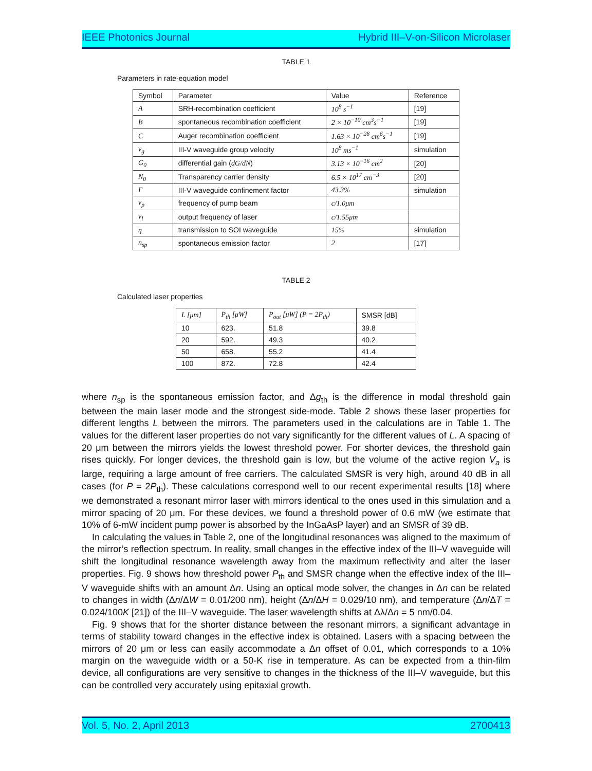IEEE Photonics Journal Hybrid III–V-on-Silicon Microlaser
TABLE 1
Parameters in rate-equation model
| Symbol | Parameter | Value | Reference |
| --- | --- | --- | --- |
| A | SRH-recombination coefficient | 10<sup>8</sup> s<sup>−1</sup> | [19] |
| B | spontaneous recombination coefficient | 2 × 10<sup>−10</sup> cm<sup>3</sup>s<sup>−1</sup> | [19] |
| C | Auger recombination coefficient | 1.63 × 10<sup>−28</sup> cm<sup>6</sup>s<sup>−1</sup> | [19] |
| v<sub>g</sub> | III-V waveguide group velocity | 10<sup>8</sup> ms<sup>−1</sup> | simulation |
| G<sub>0</sub> | differential gain ( dG/dN ) | 3.13 × 10<sup>−16</sup> cm<sup>2</sup> | [20] |
| N<sub>0</sub> | Transparency carrier density | 6.5 × 10<sup>17</sup> cm<sup>−3</sup> | [20] |
| Γ | III-V waveguide confinement factor | 43.3% | simulation |
| ν<sub>p</sub> | frequency of pump beam | c/1.0μm | |
| ν<sub>l</sub> | output frequency of laser | c/1.55μm | |
| η | transmission to SOI waveguide | 15% | simulation |
| n<sub>sp</sub> | spontaneous emission factor | 2 | [17] |
TABLE 2
Calculated laser properties
| L [μm] | P<sub>th</sub> [μW] | P<sub>out</sub> [μW] (P = 2P<sub>th</sub>) | SMSR [dB] |
| --- | --- | --- | --- |
| 10 | 623. | 51.8 | 39.8 |
| 20 | 592. | 49.3 | 40.2 |
| 50 | 658. | 55.2 | 41.4 |
| 100 | 872. | 72.8 | 42.4 |
where n<sub>sp</sub> is the spontaneous emission factor, and Δg<sub>th</sub> is the difference in modal threshold gain between the main laser mode and the strongest side-mode. Table 2 shows these laser properties for different lengths L between the mirrors. The parameters used in the calculations are in Table 1. The values for the different laser properties do not vary significantly for the different values of L. A spacing of 20 μm between the mirrors yields the lowest threshold power. For shorter devices, the threshold gain rises quickly. For longer devices, the threshold gain is low, but the volume of the active region V<sub>a</sub> is large, requiring a large amount of free carriers. The calculated SMSR is very high, around 40 dB in all cases (for P = 2P<sub>th</sub>). These calculations correspond well to our recent experimental results [18] where we demonstrated a resonant mirror laser with mirrors identical to the ones used in this simulation and a mirror spacing of 20 μm. For these devices, we found a threshold power of 0.6 mW (we estimate that 10% of 6-mW incident pump power is absorbed by the InGaAsP layer) and an SMSR of 39 dB.
In calculating the values in Table 2, one of the longitudinal resonances was aligned to the maximum of the mirror’s reflection spectrum. In reality, small changes in the effective index of the III–V waveguide will shift the longitudinal resonance wavelength away from the maximum reflectivity and alter the laser properties. Fig. 9 shows how threshold power P<sub>th</sub> and SMSR change when the effective index of the III–V waveguide shifts with an amount Δn. Using an optical mode solver, the changes in Δn can be related to changes in width (Δn/ΔW = 0.01/200 nm), height (Δn/ΔH = 0.029/10 nm), and temperature (Δn/ΔT = 0.024/100K [21]) of the III–V waveguide. The laser wavelength shifts at Δλ/Δn = 5 nm/0.04.
Fig. 9 shows that for the shorter distance between the resonant mirrors, a significant advantage in terms of stability toward changes in the effective index is obtained. Lasers with a spacing between the mirrors of 20 μm or less can easily accommodate a Δn offset of 0.01, which corresponds to a 10% margin on the waveguide width or a 50-K rise in temperature. As can be expected from a thin-film device, all configurations are very sensitive to changes in the thickness of the III–V waveguide, but this can be controlled very accurately using epitaxial growth.
Vol. 5, No. 2, April 2013 2700413